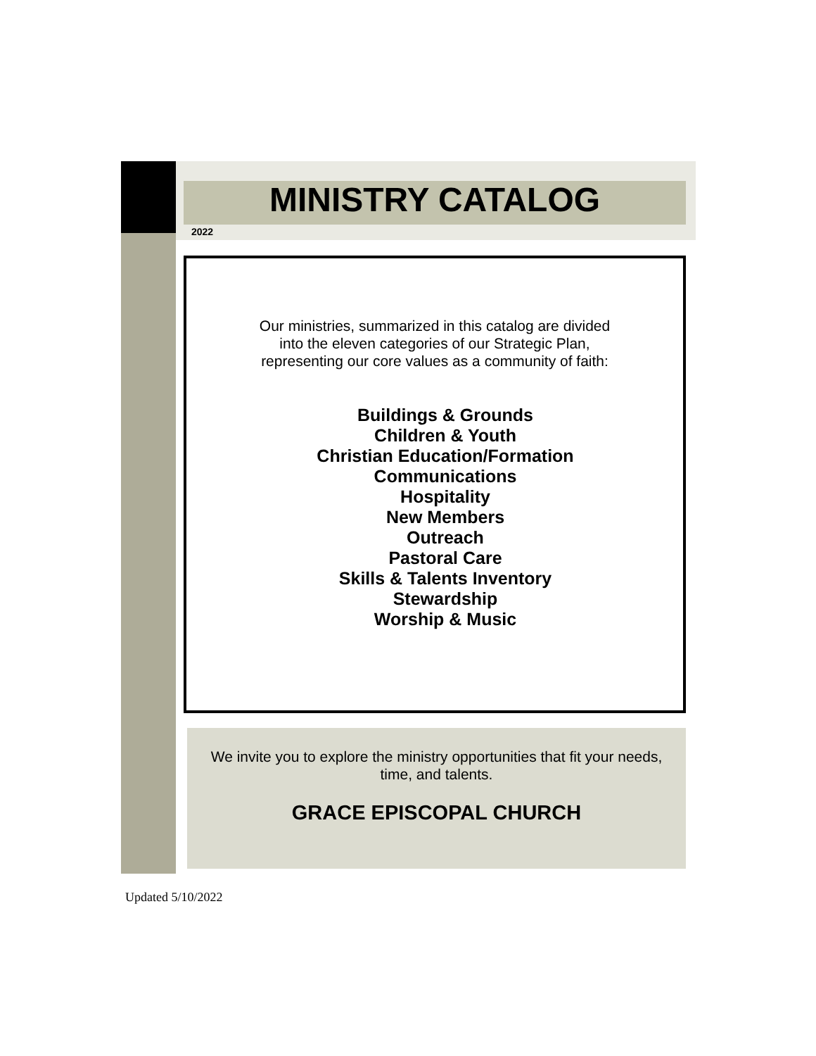MINISTRY CATALOG
2022
Our ministries, summarized in this catalog are divided
into the eleven categories of our Strategic Plan,
representing our core values as a community of faith:
Buildings & Grounds
Children & Youth
Christian Education/Formation
Communications
Hospitality
New Members
Outreach
Pastoral Care
Skills & Talents Inventory
Stewardship
Worship & Music
We invite you to explore the ministry opportunities that fit your needs,
time, and talents.
GRACE EPISCOPAL CHURCH
Updated 5/10/2022